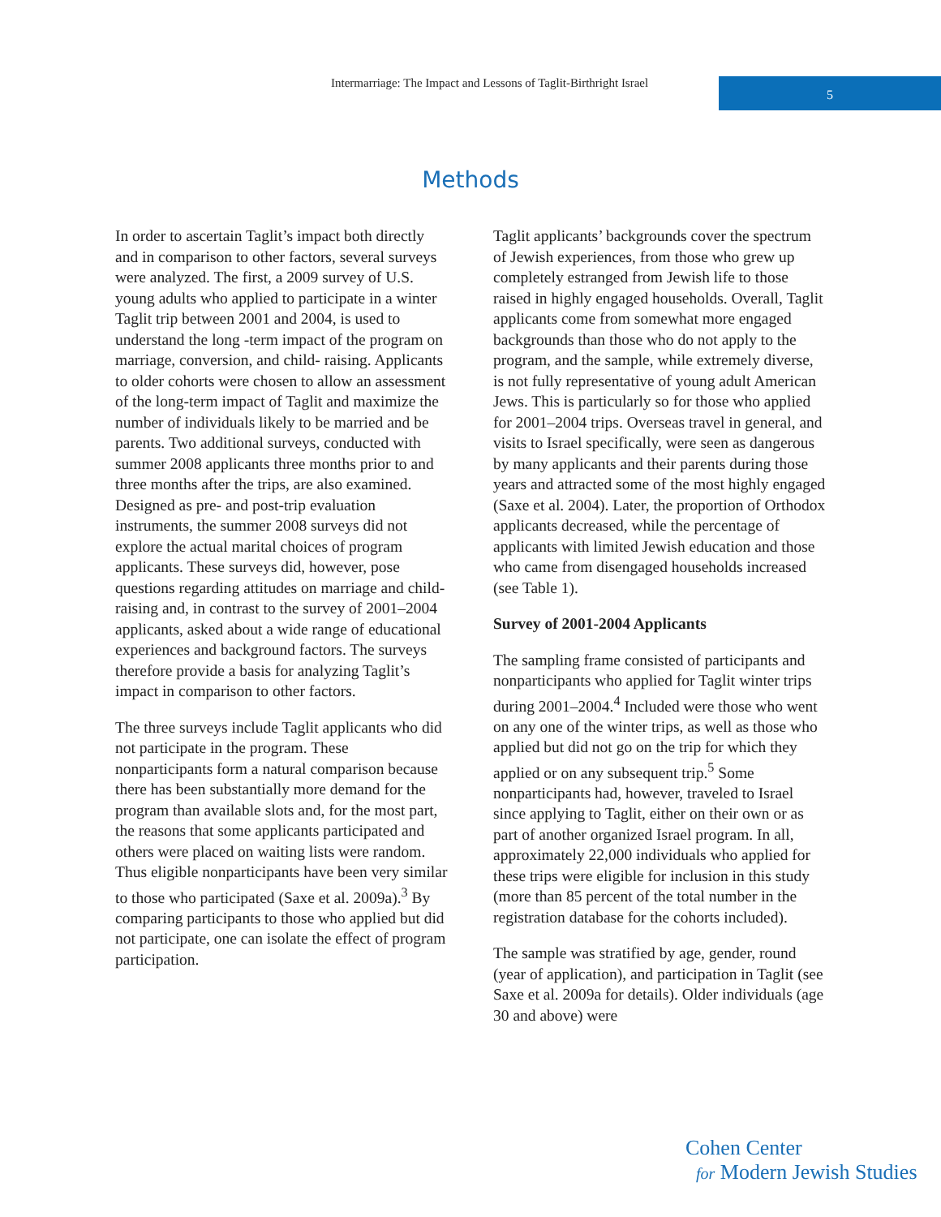Intermarriage: The Impact and Lessons of Taglit-Birthright Israel
5
Methods
In order to ascertain Taglit’s impact both directly and in comparison to other factors, several surveys were analyzed. The first, a 2009 survey of U.S. young adults who applied to participate in a winter Taglit trip between 2001 and 2004, is used to understand the long -term impact of the program on marriage, conversion, and child- raising. Applicants to older cohorts were chosen to allow an assessment of the long-term impact of Taglit and maximize the number of individuals likely to be married and be parents. Two additional surveys, conducted with summer 2008 applicants three months prior to and three months after the trips, are also examined. Designed as pre- and post-trip evaluation instruments, the summer 2008 surveys did not explore the actual marital choices of program applicants. These surveys did, however, pose questions regarding attitudes on marriage and child-raising and, in contrast to the survey of 2001–2004 applicants, asked about a wide range of educational experiences and background factors. The surveys therefore provide a basis for analyzing Taglit’s impact in comparison to other factors.
The three surveys include Taglit applicants who did not participate in the program. These nonparticipants form a natural comparison because there has been substantially more demand for the program than available slots and, for the most part, the reasons that some applicants participated and others were placed on waiting lists were random. Thus eligible nonparticipants have been very similar to those who participated (Saxe et al. 2009a).<sup>3</sup> By comparing participants to those who applied but did not participate, one can isolate the effect of program participation.
Taglit applicants’ backgrounds cover the spectrum of Jewish experiences, from those who grew up completely estranged from Jewish life to those raised in highly engaged households. Overall, Taglit applicants come from somewhat more engaged backgrounds than those who do not apply to the program, and the sample, while extremely diverse, is not fully representative of young adult American Jews. This is particularly so for those who applied for 2001–2004 trips. Overseas travel in general, and visits to Israel specifically, were seen as dangerous by many applicants and their parents during those years and attracted some of the most highly engaged (Saxe et al. 2004). Later, the proportion of Orthodox applicants decreased, while the percentage of applicants with limited Jewish education and those who came from disengaged households increased (see Table 1).
Survey of 2001-2004 Applicants
The sampling frame consisted of participants and nonparticipants who applied for Taglit winter trips during 2001–2004.<sup>4</sup> Included were those who went on any one of the winter trips, as well as those who applied but did not go on the trip for which they applied or on any subsequent trip.<sup>5</sup> Some nonparticipants had, however, traveled to Israel since applying to Taglit, either on their own or as part of another organized Israel program. In all, approximately 22,000 individuals who applied for these trips were eligible for inclusion in this study (more than 85 percent of the total number in the registration database for the cohorts included).
The sample was stratified by age, gender, round (year of application), and participation in Taglit (see Saxe et al. 2009a for details). Older individuals (age 30 and above) were
Cohen Center
for Modern Jewish Studies